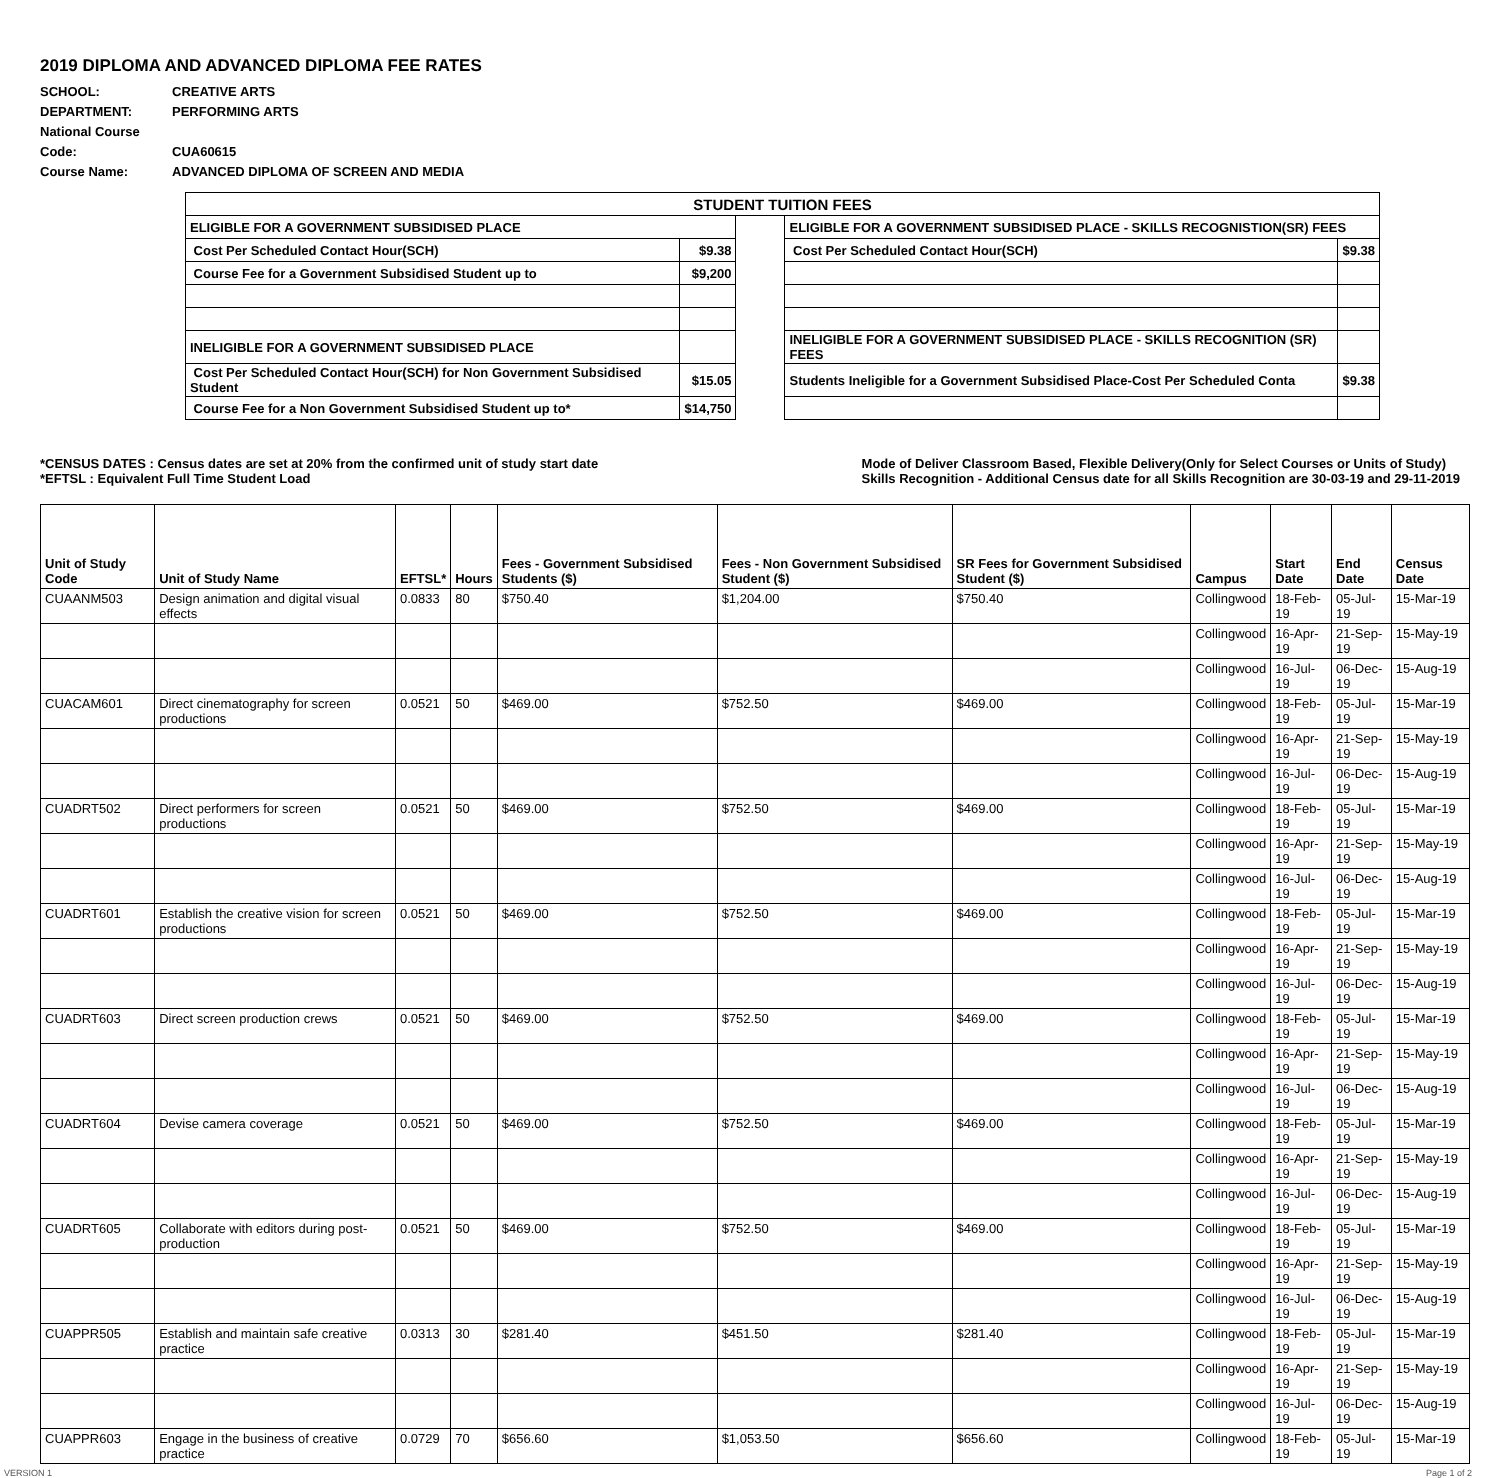2019 DIPLOMA AND ADVANCED DIPLOMA FEE RATES
SCHOOL: CREATIVE ARTS
DEPARTMENT: PERFORMING ARTS
National Course Code: CUA60615
Course Name: ADVANCED DIPLOMA OF SCREEN AND MEDIA
| STUDENT TUITION FEES | | | | |
| ELIGIBLE FOR A GOVERNMENT SUBSIDISED PLACE | | | ELIGIBLE FOR A GOVERNMENT SUBSIDISED PLACE - SKILLS RECOGNISTION(SR) FEES | |
| Cost Per Scheduled Contact Hour(SCH) | $9.38 | | Cost Per Scheduled Contact Hour(SCH) | $9.38 |
| Course Fee for a Government Subsidised Student up to | $9,200 | | | |
| INELIGIBLE FOR A GOVERNMENT SUBSIDISED PLACE | | | INELIGIBLE FOR A GOVERNMENT SUBSIDISED PLACE - SKILLS RECOGNITION (SR) FEES | |
| Cost Per Scheduled Contact Hour(SCH) for Non Government Subsidised Student | $15.05 | | Students Ineligible for a Government Subsidised Place-Cost Per Scheduled Conta | $9.38 |
| Course Fee for a Non Government Subsidised Student up to* | $14,750 | | | |
*CENSUS DATES : Census dates are set at 20% from the confirmed unit of study start date
*EFTSL : Equivalent Full Time Student Load
Mode of Deliver Classroom Based, Flexible Delivery(Only for Select Courses or Units of Study)
Skills Recognition - Additional Census date for all Skills Recognition are 30-03-19 and 29-11-2019
| Unit of Study Code | Unit of Study Name | EFTSL* | Hours | Fees - Government Subsidised Students ($) | Fees - Non Government Subsidised Student ($) | SR Fees for Government Subsidised Student ($) | Campus | Start Date | End Date | Census Date |
| --- | --- | --- | --- | --- | --- | --- | --- | --- | --- | --- |
| CUAANM503 | Design animation and digital visual effects | 0.0833 | 80 | $750.40 | $1,204.00 | $750.40 | Collingwood | 18-Feb-19 | 05-Jul-19 | 15-Mar-19 |
| | | | | | | | Collingwood | 16-Apr-19 | 21-Sep-19 | 15-May-19 |
| | | | | | | | Collingwood | 16-Jul-19 | 06-Dec-19 | 15-Aug-19 |
| CUACAM601 | Direct cinematography for screen productions | 0.0521 | 50 | $469.00 | $752.50 | $469.00 | Collingwood | 18-Feb-19 | 05-Jul-19 | 15-Mar-19 |
| | | | | | | | Collingwood | 16-Apr-19 | 21-Sep-19 | 15-May-19 |
| | | | | | | | Collingwood | 16-Jul-19 | 06-Dec-19 | 15-Aug-19 |
| CUADRT502 | Direct performers for screen productions | 0.0521 | 50 | $469.00 | $752.50 | $469.00 | Collingwood | 18-Feb-19 | 05-Jul-19 | 15-Mar-19 |
| | | | | | | | Collingwood | 16-Apr-19 | 21-Sep-19 | 15-May-19 |
| | | | | | | | Collingwood | 16-Jul-19 | 06-Dec-19 | 15-Aug-19 |
| CUADRT601 | Establish the creative vision for screen productions | 0.0521 | 50 | $469.00 | $752.50 | $469.00 | Collingwood | 18-Feb-19 | 05-Jul-19 | 15-Mar-19 |
| | | | | | | | Collingwood | 16-Apr-19 | 21-Sep-19 | 15-May-19 |
| | | | | | | | Collingwood | 16-Jul-19 | 06-Dec-19 | 15-Aug-19 |
| CUADRT603 | Direct screen production crews | 0.0521 | 50 | $469.00 | $752.50 | $469.00 | Collingwood | 18-Feb-19 | 05-Jul-19 | 15-Mar-19 |
| | | | | | | | Collingwood | 16-Apr-19 | 21-Sep-19 | 15-May-19 |
| | | | | | | | Collingwood | 16-Jul-19 | 06-Dec-19 | 15-Aug-19 |
| CUADRT604 | Devise camera coverage | 0.0521 | 50 | $469.00 | $752.50 | $469.00 | Collingwood | 18-Feb-19 | 05-Jul-19 | 15-Mar-19 |
| | | | | | | | Collingwood | 16-Apr-19 | 21-Sep-19 | 15-May-19 |
| | | | | | | | Collingwood | 16-Jul-19 | 06-Dec-19 | 15-Aug-19 |
| CUADRT605 | Collaborate with editors during post-production | 0.0521 | 50 | $469.00 | $752.50 | $469.00 | Collingwood | 18-Feb-19 | 05-Jul-19 | 15-Mar-19 |
| | | | | | | | Collingwood | 16-Apr-19 | 21-Sep-19 | 15-May-19 |
| | | | | | | | Collingwood | 16-Jul-19 | 06-Dec-19 | 15-Aug-19 |
| CUAPPR505 | Establish and maintain safe creative practice | 0.0313 | 30 | $281.40 | $451.50 | $281.40 | Collingwood | 18-Feb-19 | 05-Jul-19 | 15-Mar-19 |
| | | | | | | | Collingwood | 16-Apr-19 | 21-Sep-19 | 15-May-19 |
| | | | | | | | Collingwood | 16-Jul-19 | 06-Dec-19 | 15-Aug-19 |
| CUAPPR603 | Engage in the business of creative practice | 0.0729 | 70 | $656.60 | $1,053.50 | $656.60 | Collingwood | 18-Feb-19 | 05-Jul-19 | 15-Mar-19 |
VERSION 1 Page 1 of 2